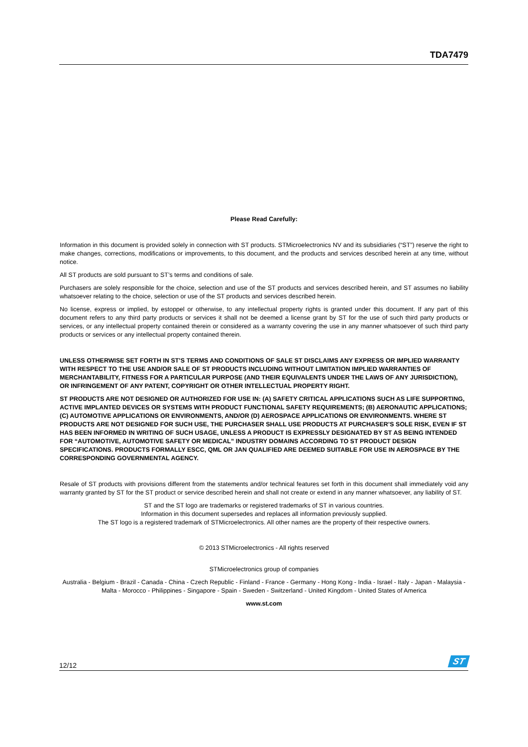TDA7479
Please Read Carefully:
Information in this document is provided solely in connection with ST products. STMicroelectronics NV and its subsidiaries (“ST”) reserve the right to make changes, corrections, modifications or improvements, to this document, and the products and services described herein at any time, without notice.
All ST products are sold pursuant to ST’s terms and conditions of sale.
Purchasers are solely responsible for the choice, selection and use of the ST products and services described herein, and ST assumes no liability whatsoever relating to the choice, selection or use of the ST products and services described herein.
No license, express or implied, by estoppel or otherwise, to any intellectual property rights is granted under this document. If any part of this document refers to any third party products or services it shall not be deemed a license grant by ST for the use of such third party products or services, or any intellectual property contained therein or considered as a warranty covering the use in any manner whatsoever of such third party products or services or any intellectual property contained therein.
UNLESS OTHERWISE SET FORTH IN ST’S TERMS AND CONDITIONS OF SALE ST DISCLAIMS ANY EXPRESS OR IMPLIED WARRANTY WITH RESPECT TO THE USE AND/OR SALE OF ST PRODUCTS INCLUDING WITHOUT LIMITATION IMPLIED WARRANTIES OF MERCHANTABILITY, FITNESS FOR A PARTICULAR PURPOSE (AND THEIR EQUIVALENTS UNDER THE LAWS OF ANY JURISDICTION), OR INFRINGEMENT OF ANY PATENT, COPYRIGHT OR OTHER INTELLECTUAL PROPERTY RIGHT.
ST PRODUCTS ARE NOT DESIGNED OR AUTHORIZED FOR USE IN: (A) SAFETY CRITICAL APPLICATIONS SUCH AS LIFE SUPPORTING, ACTIVE IMPLANTED DEVICES OR SYSTEMS WITH PRODUCT FUNCTIONAL SAFETY REQUIREMENTS; (B) AERONAUTIC APPLICATIONS; (C) AUTOMOTIVE APPLICATIONS OR ENVIRONMENTS, AND/OR (D) AEROSPACE APPLICATIONS OR ENVIRONMENTS. WHERE ST PRODUCTS ARE NOT DESIGNED FOR SUCH USE, THE PURCHASER SHALL USE PRODUCTS AT PURCHASER’S SOLE RISK, EVEN IF ST HAS BEEN INFORMED IN WRITING OF SUCH USAGE, UNLESS A PRODUCT IS EXPRESSLY DESIGNATED BY ST AS BEING INTENDED FOR “AUTOMOTIVE, AUTOMOTIVE SAFETY OR MEDICAL” INDUSTRY DOMAINS ACCORDING TO ST PRODUCT DESIGN SPECIFICATIONS. PRODUCTS FORMALLY ESCC, QML OR JAN QUALIFIED ARE DEEMED SUITABLE FOR USE IN AEROSPACE BY THE CORRESPONDING GOVERNMENTAL AGENCY.
Resale of ST products with provisions different from the statements and/or technical features set forth in this document shall immediately void any warranty granted by ST for the ST product or service described herein and shall not create or extend in any manner whatsoever, any liability of ST.
ST and the ST logo are trademarks or registered trademarks of ST in various countries.
Information in this document supersedes and replaces all information previously supplied.
The ST logo is a registered trademark of STMicroelectronics. All other names are the property of their respective owners.
© 2013 STMicroelectronics - All rights reserved
STMicroelectronics group of companies
Australia - Belgium - Brazil - Canada - China - Czech Republic - Finland - France - Germany - Hong Kong - India - Israel - Italy - Japan - Malaysia - Malta - Morocco - Philippines - Singapore - Spain - Sweden - Switzerland - United Kingdom - United States of America
www.st.com
12/12
ST